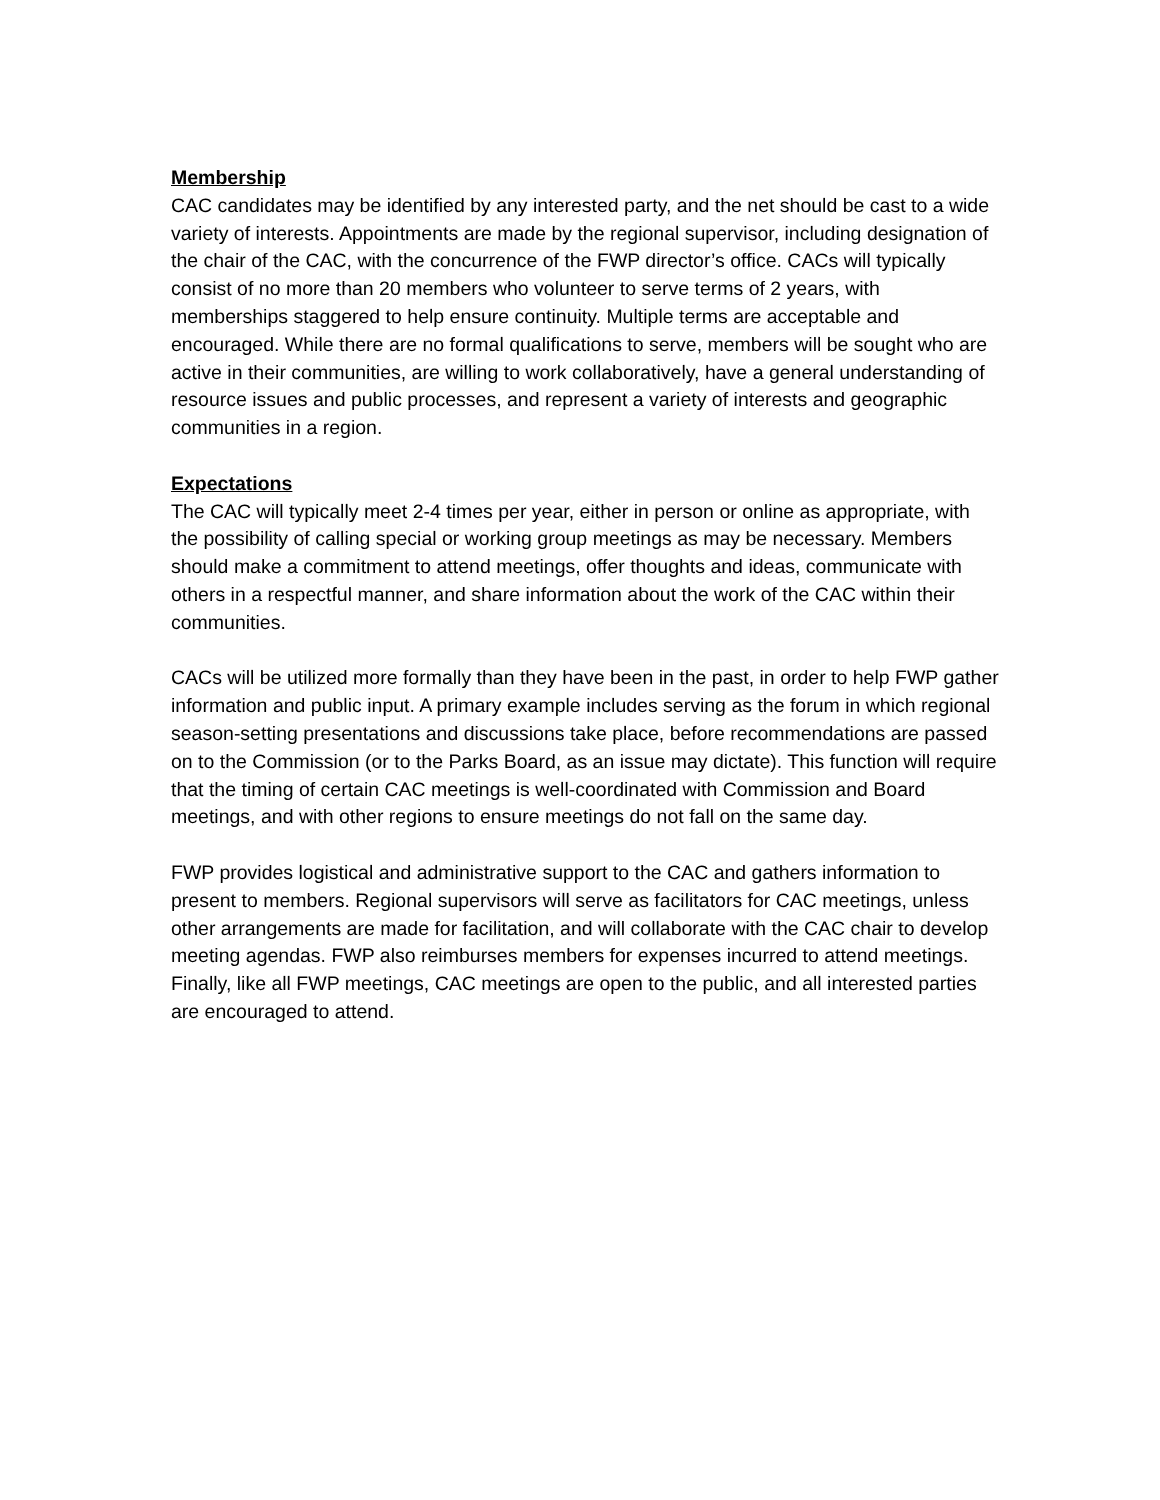Membership
CAC candidates may be identified by any interested party, and the net should be cast to a wide variety of interests. Appointments are made by the regional supervisor, including designation of the chair of the CAC, with the concurrence of the FWP director’s office. CACs will typically consist of no more than 20 members who volunteer to serve terms of 2 years, with memberships staggered to help ensure continuity. Multiple terms are acceptable and encouraged. While there are no formal qualifications to serve, members will be sought who are active in their communities, are willing to work collaboratively, have a general understanding of resource issues and public processes, and represent a variety of interests and geographic communities in a region.
Expectations
The CAC will typically meet 2-4 times per year, either in person or online as appropriate, with the possibility of calling special or working group meetings as may be necessary. Members should make a commitment to attend meetings, offer thoughts and ideas, communicate with others in a respectful manner, and share information about the work of the CAC within their communities.
CACs will be utilized more formally than they have been in the past, in order to help FWP gather information and public input. A primary example includes serving as the forum in which regional season-setting presentations and discussions take place, before recommendations are passed on to the Commission (or to the Parks Board, as an issue may dictate). This function will require that the timing of certain CAC meetings is well-coordinated with Commission and Board meetings, and with other regions to ensure meetings do not fall on the same day.
FWP provides logistical and administrative support to the CAC and gathers information to present to members. Regional supervisors will serve as facilitators for CAC meetings, unless other arrangements are made for facilitation, and will collaborate with the CAC chair to develop meeting agendas. FWP also reimburses members for expenses incurred to attend meetings. Finally, like all FWP meetings, CAC meetings are open to the public, and all interested parties are encouraged to attend.